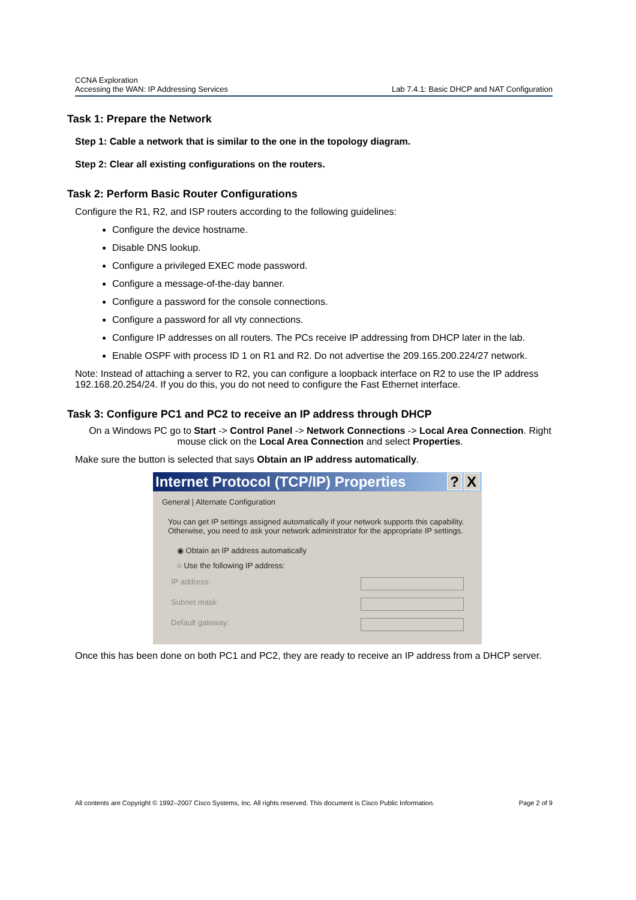CCNA Exploration
Accessing the WAN: IP Addressing Services
Lab 7.4.1: Basic DHCP and NAT Configuration
Task 1: Prepare the Network
Step 1: Cable a network that is similar to the one in the topology diagram.
Step 2: Clear all existing configurations on the routers.
Task 2: Perform Basic Router Configurations
Configure the R1, R2, and ISP routers according to the following guidelines:
Configure the device hostname.
Disable DNS lookup.
Configure a privileged EXEC mode password.
Configure a message-of-the-day banner.
Configure a password for the console connections.
Configure a password for all vty connections.
Configure IP addresses on all routers. The PCs receive IP addressing from DHCP later in the lab.
Enable OSPF with process ID 1 on R1 and R2. Do not advertise the 209.165.200.224/27 network.
Note: Instead of attaching a server to R2, you can configure a loopback interface on R2 to use the IP address 192.168.20.254/24. If you do this, you do not need to configure the Fast Ethernet interface.
Task 3: Configure PC1 and PC2 to receive an IP address through DHCP
On a Windows PC go to Start -> Control Panel -> Network Connections -> Local Area Connection. Right mouse click on the Local Area Connection and select Properties.
Make sure the button is selected that says Obtain an IP address automatically.
Internet Protocol (TCP/IP) Properties? X
General | Alternate Configuration
You can get IP settings assigned automatically if your network supports this capability. Otherwise, you need to ask your network administrator for the appropriate IP settings.
◉ Obtain an IP address automatically
○ Use the following IP address:
IP address:
Subnet mask:
Default gateway:
Once this has been done on both PC1 and PC2, they are ready to receive an IP address from a DHCP server.
All contents are Copyright © 1992–2007 Cisco Systems, Inc. All rights reserved. This document is Cisco Public Information. Page 2 of 9